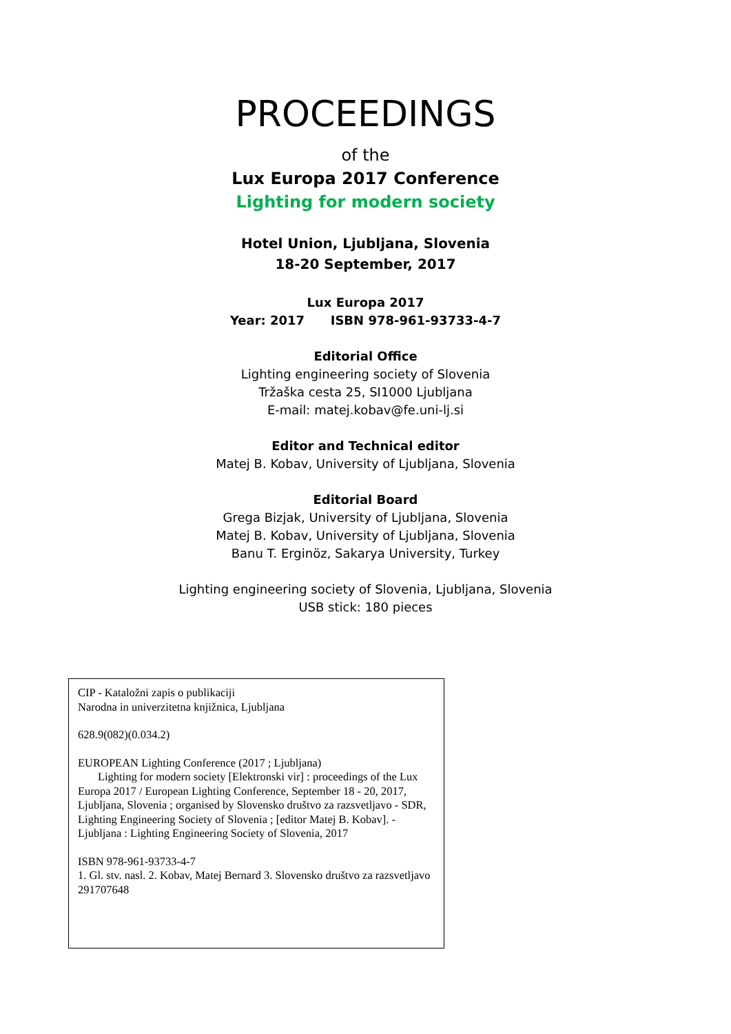PROCEEDINGS
of the
Lux Europa 2017 Conference
Lighting for modern society
Hotel Union, Ljubljana, Slovenia
18-20 September, 2017
Lux Europa 2017
Year: 2017 ISBN 978-961-93733-4-7
Editorial Office
Lighting engineering society of Slovenia
Tržaška cesta 25, SI1000 Ljubljana
E-mail: matej.kobav@fe.uni-lj.si
Editor and Technical editor
Matej B. Kobav, University of Ljubljana, Slovenia
Editorial Board
Grega Bizjak, University of Ljubljana, Slovenia
Matej B. Kobav, University of Ljubljana, Slovenia
Banu T. Erginöz, Sakarya University, Turkey
Lighting engineering society of Slovenia, Ljubljana, Slovenia
USB stick: 180 pieces
CIP - Kataložni zapis o publikaciji
Narodna in univerzitetna knjižnica, Ljubljana
628.9(082)(0.034.2)
EUROPEAN Lighting Conference (2017 ; Ljubljana)
Lighting for modern society [Elektronski vir] : proceedings of the Lux Europa 2017 / European Lighting Conference, September 18 - 20, 2017, Ljubljana, Slovenia ; organised by Slovensko društvo za razsvetljavo - SDR, Lighting Engineering Society of Slovenia ; [editor Matej B. Kobav]. - Ljubljana : Lighting Engineering Society of Slovenia, 2017
ISBN 978-961-93733-4-7
1. Gl. stv. nasl. 2. Kobav, Matej Bernard 3. Slovensko društvo za razsvetljavo
291707648